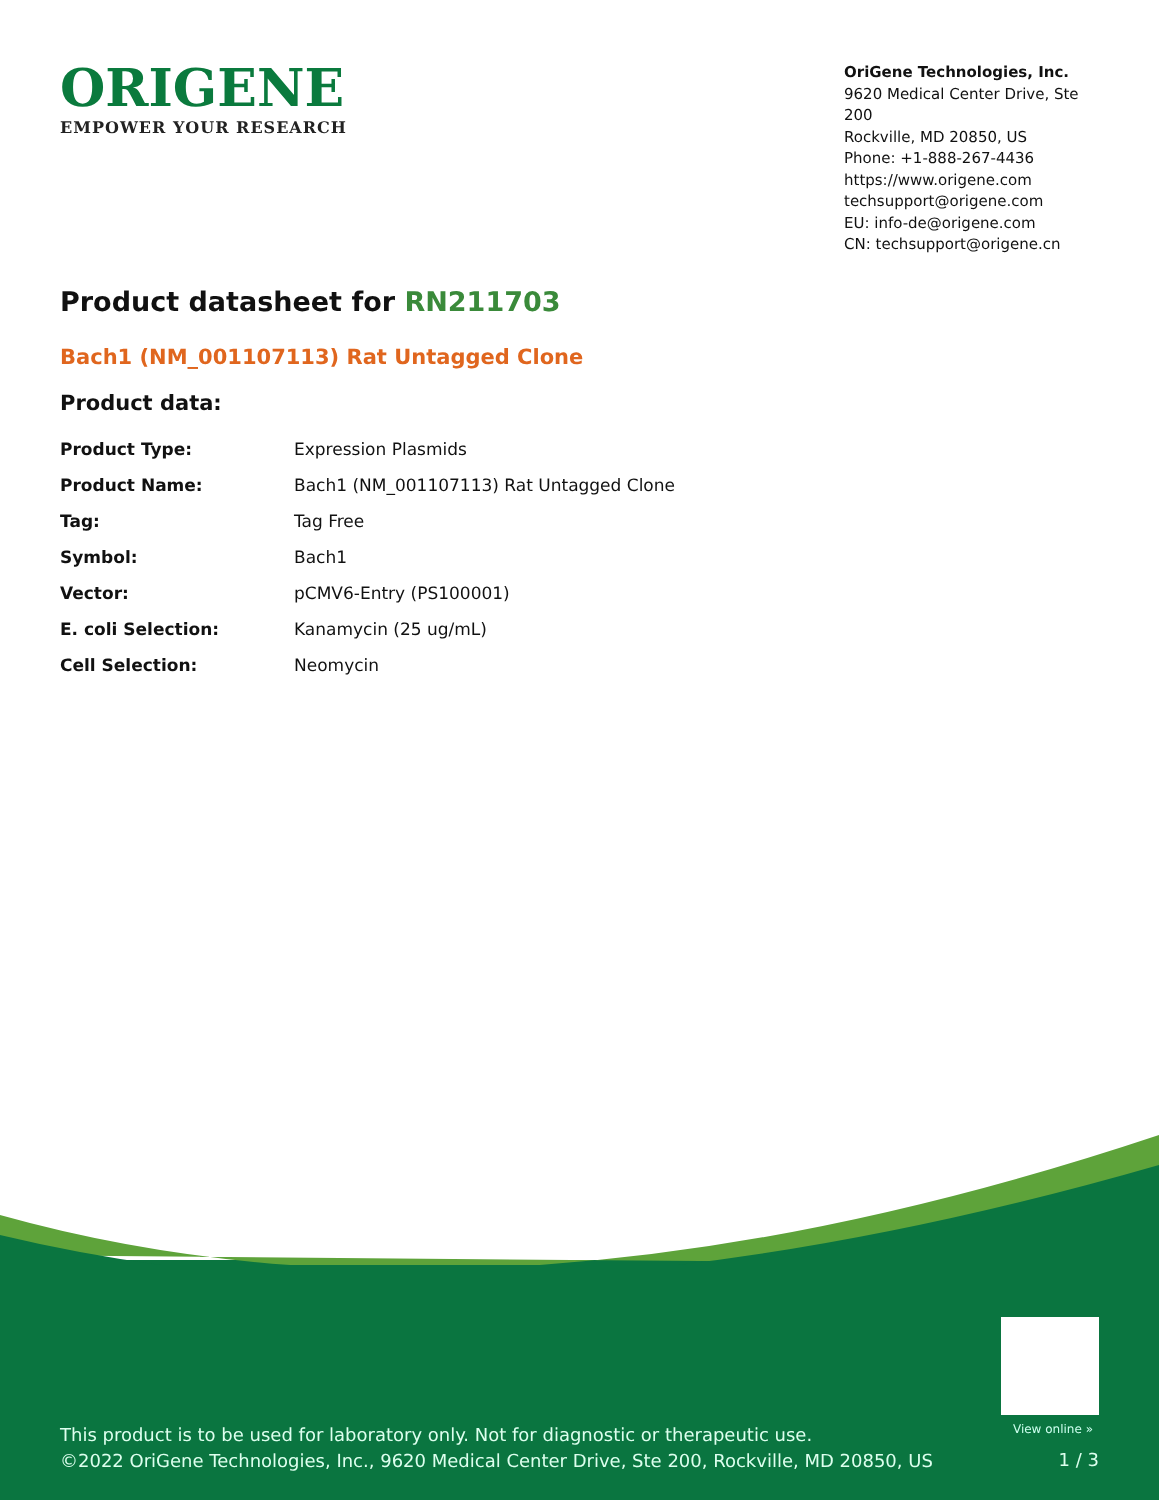ORIGENE
EMPOWER YOUR RESEARCH
OriGene Technologies, Inc.
9620 Medical Center Drive, Ste 200
Rockville, MD 20850, US
Phone: +1-888-267-4436
https://www.origene.com
techsupport@origene.com
EU: info-de@origene.com
CN: techsupport@origene.cn
Product datasheet for RN211703
Bach1 (NM_001107113) Rat Untagged Clone
Product data:
| Product Type: | Expression Plasmids |
| Product Name: | Bach1 (NM_001107113) Rat Untagged Clone |
| Tag: | Tag Free |
| Symbol: | Bach1 |
| Vector: | pCMV6-Entry (PS100001) |
| E. coli Selection: | Kanamycin (25 ug/mL) |
| Cell Selection: | Neomycin |
View online »
This product is to be used for laboratory only. Not for diagnostic or therapeutic use.
©2022 OriGene Technologies, Inc., 9620 Medical Center Drive, Ste 200, Rockville, MD 20850, US
1 / 3